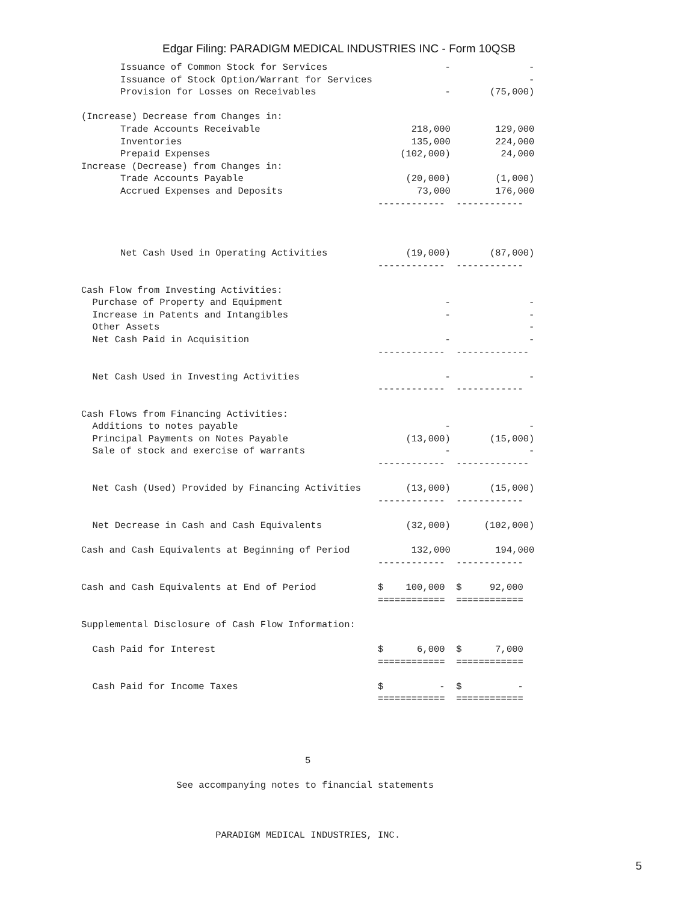Edgar Filing: PARADIGM MEDICAL INDUSTRIES INC - Form 10QSB
       Issuance of Common Stock for Services                     -              -
       Issuance of Stock Option/Warrant for Services                            -
       Provision for Losses on Receivables                       -       (75,000)

(Increase) Decrease from Changes in:
       Trade Accounts Receivable                           218,000        129,000
       Inventories                                         135,000        224,000
       Prepaid Expenses                                  (102,000)         24,000
Increase (Decrease) from Changes in:
       Trade Accounts Payable                             (20,000)        (1,000)
       Accrued Expenses and Deposits                        73,000        176,000
                                                     ------------  ------------



       Net Cash Used in Operating Activities              (19,000)       (87,000)
                                                     ------------  ------------

Cash Flow from Investing Activities:
  Purchase of Property and Equipment                             -              -
  Increase in Patents and Intangibles                            -              -
  Other Assets                                                                  -
  Net Cash Paid in Acquisition                                   -              -
                                                     ------------  -------------

  Net Cash Used in Investing Activities                          -              -
                                                     ------------  ------------

Cash Flows from Financing Activities:
  Additions to notes payable                                     -              -
  Principal Payments on Notes Payable                     (13,000)       (15,000)
  Sale of stock and exercise of warrants                         -              -
                                                     ------------  -------------

  Net Cash (Used) Provided by Financing Activities        (13,000)       (15,000)
                                                     ------------  ------------

  Net Decrease in Cash and Cash Equivalents               (32,000)      (102,000)

Cash and Cash Equivalents at Beginning of Period           132,000        194,000
                                                     ------------  ------------

Cash and Cash Equivalents at End of Period           $    100,000  $     92,000
                                                     ============  ============

Supplemental Disclosure of Cash Flow Information:

  Cash Paid for Interest                             $      6,000  $      7,000
                                                     ============  ============

  Cash Paid for Income Taxes                         $          -  $          -
                                                     ============  ============




                                        5

                 See accompanying notes to financial statements



                        PARADIGM MEDICAL INDUSTRIES, INC.
5